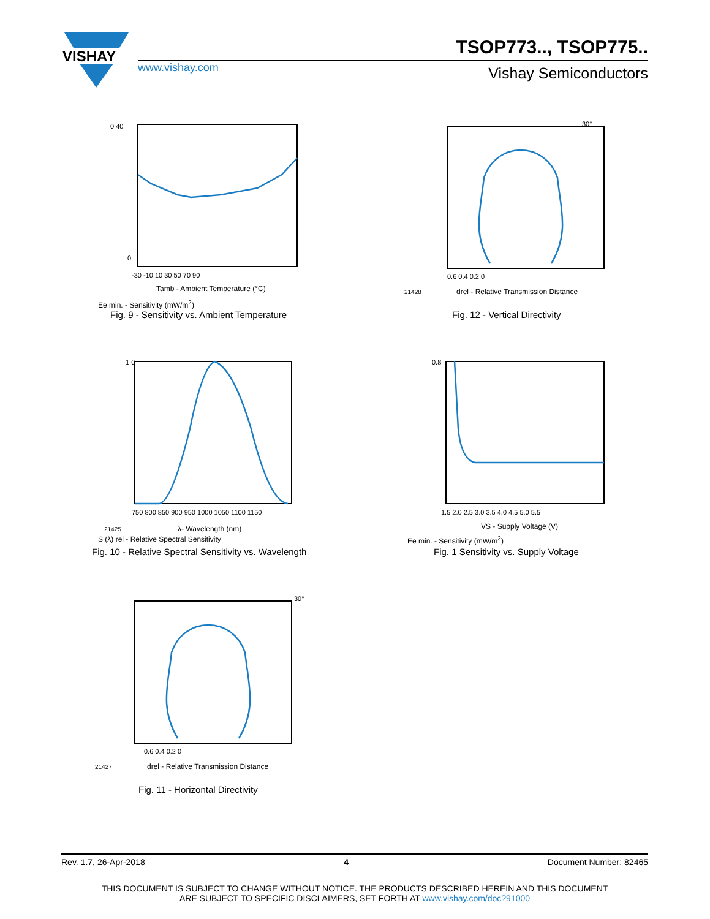VISHAY
TSOP773.., TSOP775..
www.vishay.com Vishay Semiconductors
0
0.40
-30 -10 10 30 50 70 90
Tamb - Ambient Temperature (°C)
Ee min. - Sensitivity (mW/m<sup>2</sup>)
Fig. 9 - Sensitivity vs. Ambient Temperature
30°
0.6 0.4 0.2 0
21428
drel - Relative Transmission Distance
Fig. 12 - Vertical Directivity
1.0
750 800 850 900 950 1000 1050 1100 1150
21425
λ- Wavelength (nm)
S (λ) rel - Relative Spectral Sensitivity
Fig. 10 - Relative Spectral Sensitivity vs. Wavelength
0.8
1.5 2.0 2.5 3.0 3.5 4.0 4.5 5.0 5.5
VS - Supply Voltage (V)
Ee min. - Sensitivity (mW/m<sup>2</sup>)
Fig. 1 Sensitivity vs. Supply Voltage
30°
0.6 0.4 0.2 0
21427
drel - Relative Transmission Distance
Fig. 11 - Horizontal Directivity
Rev. 1.7, 26-Apr-2018 4 Document Number: 82465
THIS DOCUMENT IS SUBJECT TO CHANGE WITHOUT NOTICE. THE PRODUCTS DESCRIBED HEREIN AND THIS DOCUMENT
ARE SUBJECT TO SPECIFIC DISCLAIMERS, SET FORTH AT www.vishay.com/doc?91000